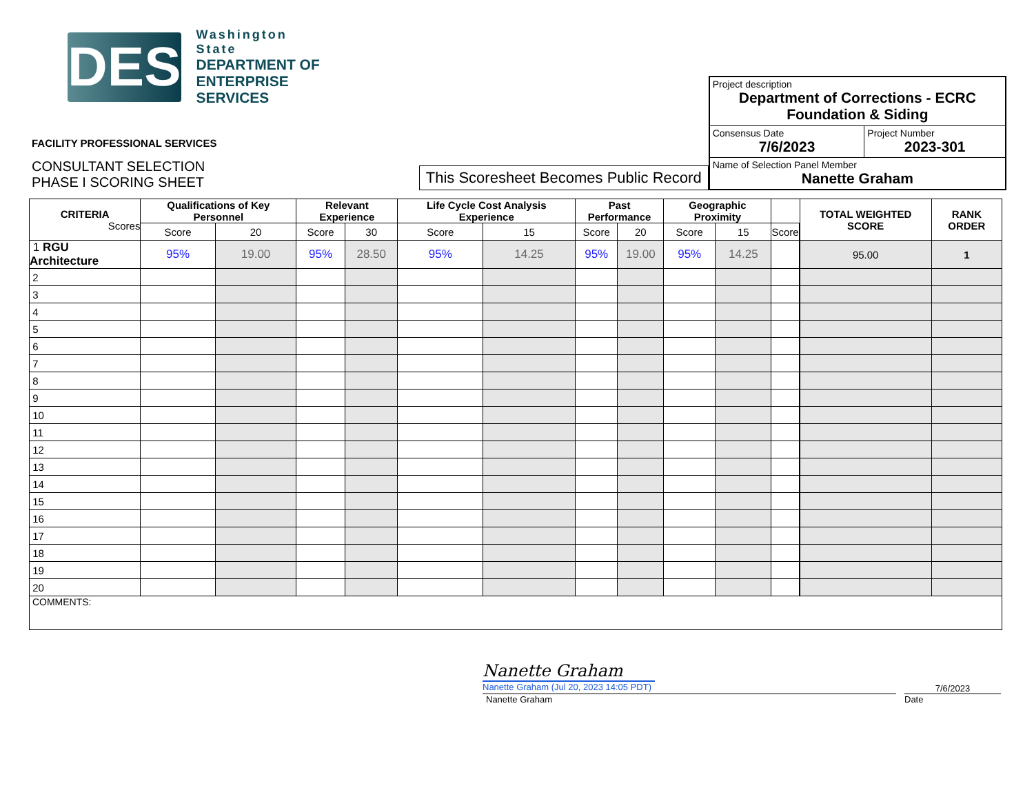DES
Washington State
DEPARTMENT OF
ENTERPRISE SERVICES
FACILITY PROFESSIONAL SERVICES
CONSULTANT SELECTION
PHASE I SCORING SHEET
This Scoresheet Becomes Public Record
| Project description Department of Corrections - ECRC Foundation & Siding | |
| Consensus Date 7/6/2023 | Project Number 2023-301 |
| Name of Selection Panel Member Nanette Graham | |
| CRITERIA Scores | Qualifications of Key Personnel | | Relevant Experience | | Life Cycle Cost Analysis Experience | | Past Performance | | Geographic Proximity | | | | TOTAL WEIGHTED SCORE | RANK ORDER |
| --- | --- | --- | --- | --- | --- | --- | --- | --- | --- | --- | --- | --- | --- | --- |
| | Score | 20 | Score | 30 | Score | 15 | Score | 20 | Score | 15 | Score | | | |
| 1 RGU Architecture | 95% | 19.00 | 95% | 28.50 | 95% | 14.25 | 95% | 19.00 | 95% | 14.25 | | | 95.00 | 1 |
| 2 | | | | | | | | | | | | | | |
| 3 | | | | | | | | | | | | | | |
| 4 | | | | | | | | | | | | | | |
| 5 | | | | | | | | | | | | | | |
| 6 | | | | | | | | | | | | | | |
| 7 | | | | | | | | | | | | | | |
| 8 | | | | | | | | | | | | | | |
| 9 | | | | | | | | | | | | | | |
| 10 | | | | | | | | | | | | | | |
| 11 | | | | | | | | | | | | | | |
| 12 | | | | | | | | | | | | | | |
| 13 | | | | | | | | | | | | | | |
| 14 | | | | | | | | | | | | | | |
| 15 | | | | | | | | | | | | | | |
| 16 | | | | | | | | | | | | | | |
| 17 | | | | | | | | | | | | | | |
| 18 | | | | | | | | | | | | | | |
| 19 | | | | | | | | | | | | | | |
| 20 | | | | | | | | | | | | | | |
| COMMENTS: | | | | | | | | | | | | | | |
Nanette Graham
Nanette Graham (Jul 20, 2023 14:05 PDT)
7/6/2023
Nanette Graham Date